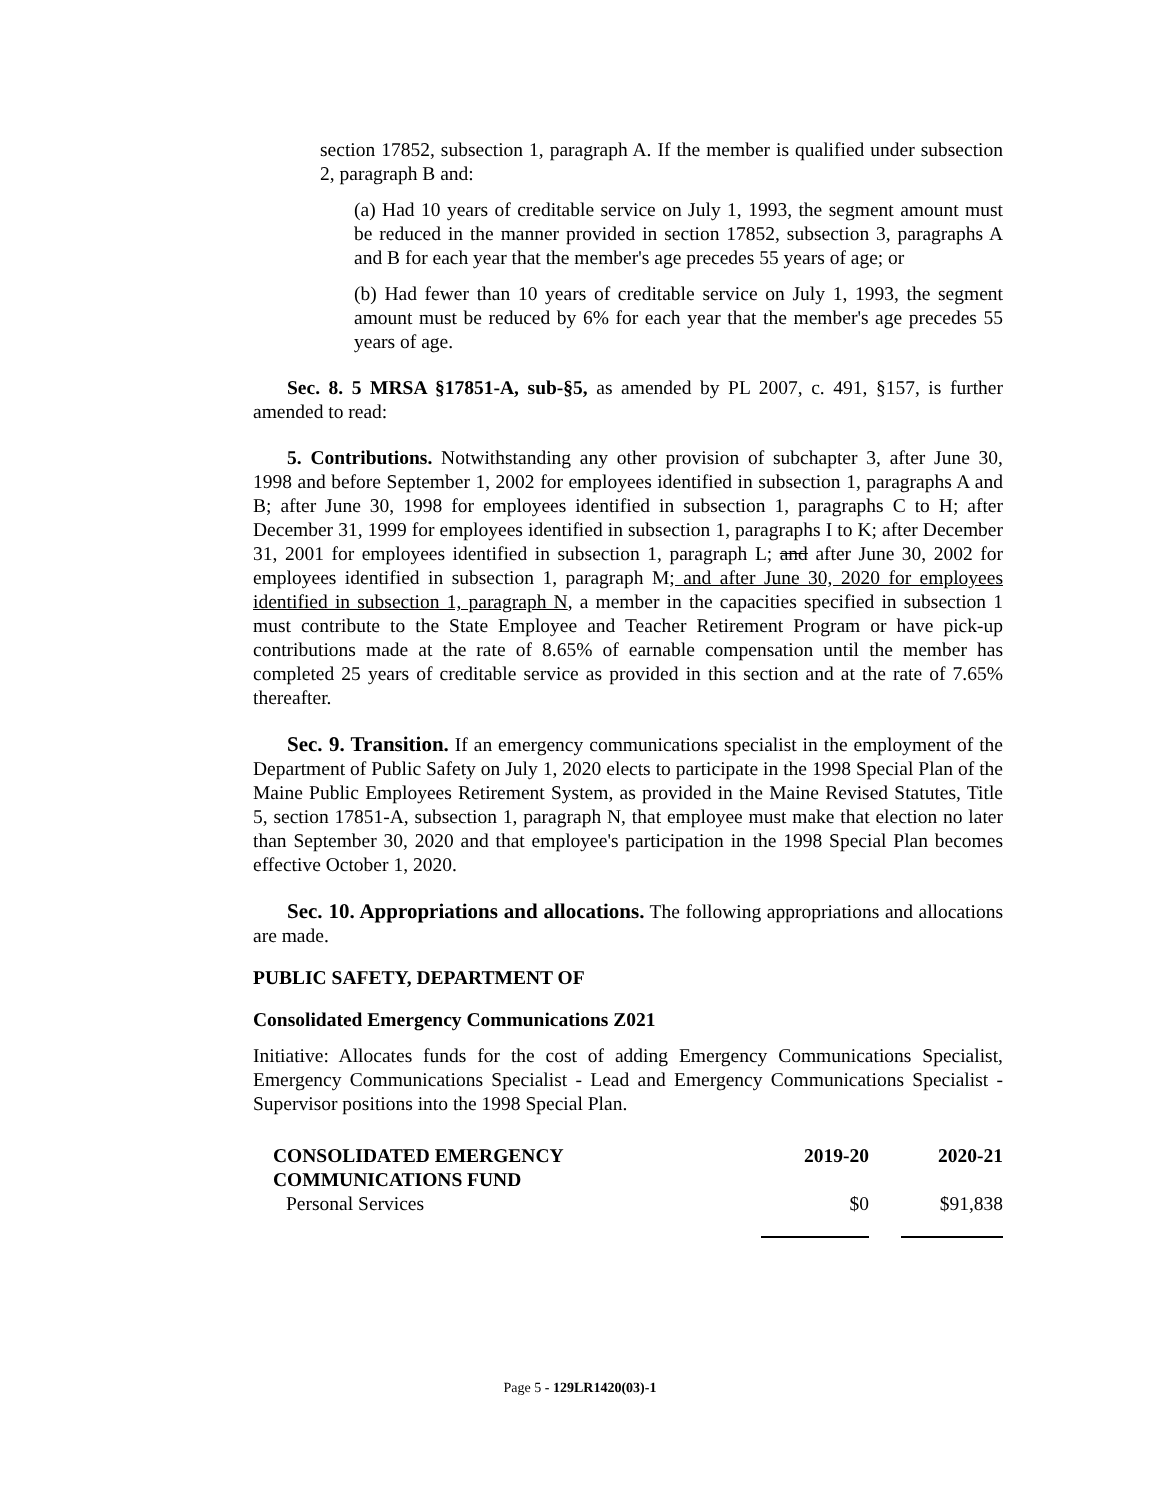section 17852, subsection 1, paragraph A. If the member is qualified under subsection 2, paragraph B and:
(a) Had 10 years of creditable service on July 1, 1993, the segment amount must be reduced in the manner provided in section 17852, subsection 3, paragraphs A and B for each year that the member's age precedes 55 years of age; or
(b) Had fewer than 10 years of creditable service on July 1, 1993, the segment amount must be reduced by 6% for each year that the member's age precedes 55 years of age.
Sec. 8. 5 MRSA §17851-A, sub-§5, as amended by PL 2007, c. 491, §157, is further amended to read:
5. Contributions. Notwithstanding any other provision of subchapter 3, after June 30, 1998 and before September 1, 2002 for employees identified in subsection 1, paragraphs A and B; after June 30, 1998 for employees identified in subsection 1, paragraphs C to H; after December 31, 1999 for employees identified in subsection 1, paragraphs I to K; after December 31, 2001 for employees identified in subsection 1, paragraph L; and after June 30, 2002 for employees identified in subsection 1, paragraph M; and after June 30, 2020 for employees identified in subsection 1, paragraph N, a member in the capacities specified in subsection 1 must contribute to the State Employee and Teacher Retirement Program or have pick-up contributions made at the rate of 8.65% of earnable compensation until the member has completed 25 years of creditable service as provided in this section and at the rate of 7.65% thereafter.
Sec. 9. Transition. If an emergency communications specialist in the employment of the Department of Public Safety on July 1, 2020 elects to participate in the 1998 Special Plan of the Maine Public Employees Retirement System, as provided in the Maine Revised Statutes, Title 5, section 17851-A, subsection 1, paragraph N, that employee must make that election no later than September 30, 2020 and that employee's participation in the 1998 Special Plan becomes effective October 1, 2020.
Sec. 10. Appropriations and allocations. The following appropriations and allocations are made.
PUBLIC SAFETY, DEPARTMENT OF
Consolidated Emergency Communications Z021
Initiative: Allocates funds for the cost of adding Emergency Communications Specialist, Emergency Communications Specialist - Lead and Emergency Communications Specialist - Supervisor positions into the 1998 Special Plan.
| CONSOLIDATED EMERGENCY COMMUNICATIONS FUND | 2019-20 | 2020-21 |
| --- | --- | --- |
| Personal Services | $0 | $91,838 |
Page 5 - 129LR1420(03)-1